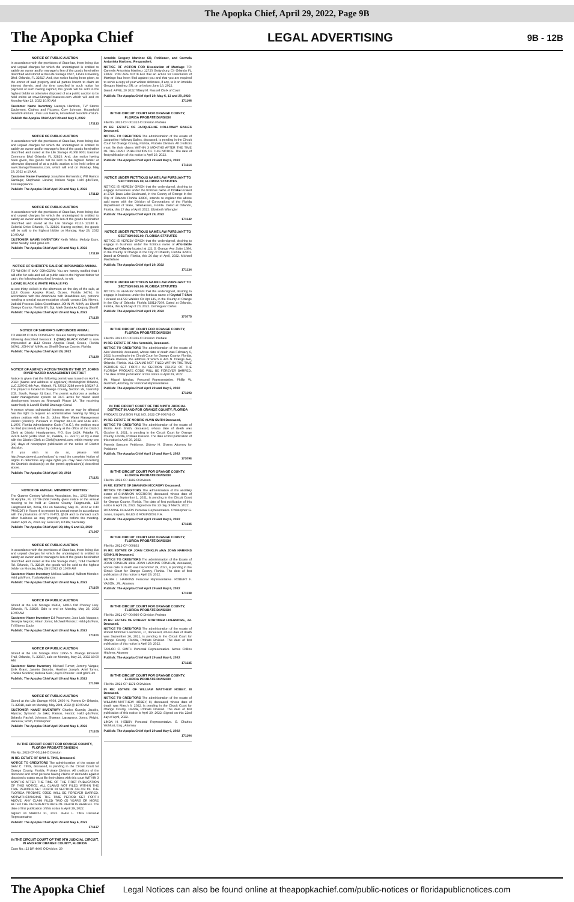The Apopka Chief, April 29, 2022, Page 9B
The Apopka Chief
LEGAL ADVERTISING
9B - 12B
NOTICE OF PUBLIC AUCTION
In accordance with the provisions of State law, there being due and unpaid charges for which the undersigned is entitled to satisfy an owner and/or manager's lien of the goods hereinafter described and stored at the Life Storage #507, 11583 University Blvd. Orlando, FL 32817. And, due notice having been given, to the owner of said property and all parties known to claim an interest therein, and the time specified in such notice for payment of such having expired, the goods will be sold to the highest bidder or otherwise disposed of at a public auction to be held online at www.StorageTreasures.com which will end on Monday-May 23, 2022 10:00 AM
Customer Name Inventory Latonya Hamilton, TV/ Stereo Equipment, Clothes and Pictures; Cory Johnson, Household Goods/Furniture; Jose Luis Garcia, Household Goods/Furniture
Publish the Apopka Chief April 29 and May 6, 2022
171113
NOTICE OF PUBLIC AUCTION
In accordance with the provisions of State law, there being due and unpaid charges for which the undersigned is entitled to satisfy an owner and/or manager's lien of the goods hereinafter described and stored at the Life Storage #1068 9001 Eastmar Commons Blvd Orlando, FL 32825. And, due notice having been given, the goods will be sold to the highest bidder or otherwise disposed of at a public auction to be held online at www.StorageTreasures.com, which will end on Monday, May 23, 2022 at 10 AM.
Customer Name Inventory Josephine Hernandez; Will Ramos Santiago; Stephanie Llavina; Nelson Vega: Hsld gds/Furn, Tools/Appliance.
Publish: The Apopka Chief April 29 and May 6, 2022
171112
NOTICE OF PUBLIC AUCTION
In accordance with the provisions of State law, there being due and unpaid charges for which the undersigned is entitled to satisfy an owner and/or manager's lien of the goods hereinafter described and stored at the Life Storage #1116 12280 E. Colonial Drive Orlando, FL 32826. Having expired, the goods will be sold to the highest bidder on Monday, May 23, 2022 10:00 AM
CUSTOMER NAME/ INVENTORY Keith White; Melody Espy; Artist Newby: Hsld gds/Furn
Publish: The Apopka Chief April 29 and May 6, 2022
171119
NOTICE OF SHERIFF'S SALE OF IMPOUNDED ANIMAL
TO WHOM IT MAY CONCERN: You are hereby notified that I will offer for sale and sell at public sale to the highest bidder for cash, the following described livestock, to-wit:
1 (ONE) BLACK & WHITE FEMALE PIG
at one thirty o'clock in the afternoon on the day of the sale, at 1113 Ocoee Apopka Road, Ocoee, Florida 34761. In accordance with the Americans with Disabilities Act, persons needing a special accommodation should contact Eric Nieves, Judicial Process Sales Coordinator. JOHN W. MINA, as Sheriff Orange County, Florida BY: Sgt. Mark Garcia As Deputy Sheriff
Publish: The Apopka Chief April 29 and May 6, 2022
171130
NOTICE OF SHERIFF'S IMPOUNDED ANIMAL
TO WHOM IT MAY CONCERN: You are hereby notified that the following described livestock: 1 (ONE) BLACK GOAT is now impounded at 1113 Ocoee Apopka Road, Ocoee, Florida 34761. JOHN W. MINA, as Sheriff Orange County, Florida.
Publish: The Apopka Chief April 29, 2022
171129
NOTICE OF AGENCY ACTION TAKEN BY THE ST. JOHNS RIVER WATER MANAGEMENT DISTRICT
Notice is given that the following permit was issued on April 6, 2022: (Name and address of applicant) Mockingbird Orlando, LLC 2200 E 4th Ave, Hialeah, FL 33013-3284 permit 168247-3. The project is located in Orange County, Section 29, Township 20S, South, Range 31 East. The permit authorizes a surface water management system on 36.5 acres for mixed used development known as Riverwalk Phase 1A. The receiving water body is Landlil Outfall Drainage Canal.
A person whose substantial interests are or may be affected has the right to request an administrative hearing by filing a written petition with the St. Johns River Water Management District (District). Pursuant to Chapter 28-106 and Rule 40C-1.1007, Florida Administrative Code (F.A.C.), the petition must be filed (received) either by delivery at the office of the District Clerk at District Headquarters, P.O. Box 1429, Palatka FL 32178-1429 (4049 Reid St, Palatka, FL 32177) or by e-mail with the District Clerk at Clerk@sjrwmd.com, within twenty-one (21) days of newspaper publication of the notice of District decision.
If you wish to do so, please visit http://www.sjrwmd.com/notices/ to read the complete Notice of Rights to determine any legal rights you may have concerning the District's decision(s) on the permit application(s) described above.
Publish: The Apopka Chief April 29, 2022
171121
NOTICE OF ANNUAL MEMBERS' MEETING:
The Quarter Century Wireless Association, Inc., 1972 Martina St Apopka, FL 32703-1558 hereby gives notice of the annual meeting to be held at Greene County Fairgrounds, 120 Fairground Rd, Xenia, OH on Saturday, May 21, 2022 at 1:40 PM (EDT) in Room 4 to present its annual report in accordance with the provisions of NY's N-PCL §519 and to transact such other business as may properly come before the meeting. Dated: April 29, 2022. By: Ron Fish, KX1W, Secretary.
Publish: The Apopka Chief April 29, May 6 and 13, 2022
171097
NOTICE OF PUBLIC AUCTION
In accordance with the provisions of State law, there being due and unpaid charges for which the undersigned is entitled to satisfy an owner and/or manager's lien of the goods hereinafter described and stored at the Life Storage #610, 7244 Overland Rd. Orlando, FL 32810, the goods will be sold to the highest bidder on Monday, May 23rd 2022 @ 10:00 AM
Customer Name Inventory Melissa LaBoeuf; Wilbert Mendez: Hsld gds/Furn, Tools/Appliances
Publish: The Apopka Chief April 29 and May 6, 2022
171100
NOTICE OF PUBLIC AUCTION
Stored at the Life Storage #6304, 14016 Old Cheney Hwy. Orlando, FL 32828. Sale to end on Monday, May 23, 2022 10:00 AM
Customer Name Inventory Ed Passmore; Jose Luis Vasquez; Georgia Negron; Hiram Jones; Michael Mendez: Hsld gds/Furn, TV/Stereo Equip.
Publish: The Apopka Chief April 29 and May 6, 2022
171101
NOTICE OF PUBLIC AUCTION
Stored at the Life Storage #037 11955 S. Orange Blossom Trail, Orlando, FL 32837, sale on Monday, May 23, 2022 10:00 AM
Customer Name Inventory Michael Turner; Jeremy Vargas; Errik Grant; Janette Salcedo; Heather Joseph; Ariel Torres; Frankie Sciolino; Melissa Soto; Joyce Preston: Hsld gds/Furn
Publish: The Apopka Chief April 29 and May 6, 2022
171099
NOTICE OF PUBLIC AUCTION
Stored at the Life Storage #508, 2650 N. Powers Dr Orlando, FL 32818, sale on Monday, May 23rd, 2022 @ 10:00 AM
CUSTOMER NAME/ INVENTORY Charles Guerda; Jacobs, Alyncia; Symond Jo Jake; Ramos, Hector; Hald gds/Furn; Belardo, Pashel; Johnson, Sharean; Lapagneur, Jones; Wright, Vanessa; Smith, Christopher
Publish: The Apopka Chief April 29 and May 6, 2022
171105
IN THE CIRCUIT COURT FOR ORANGE COUNTY, FLORIDA PROBATE DIVISION
File No. 2022-CP-001144-O Division
IN RE: ESTATE OF SAM C. TING, Deceased.
NOTICE TO CREDITORS The administration of the estate of SAM C. TING, deceased, is pending in the Circuit Court for Orange County, Florida, Probate Division. All creditors of the decedent and other persons having claims or demands against decedent's estate must file their claims with this court WITHIN 3 MONTHS AFTER THE TIME OF THE FIRST PUBLICATION OF THIS NOTICE. ALL CLAIMS NOT FILED WITHIN THE TIME PERIODS SET FORTH IN SECTION 733.702 OF THE FLORIDA PROBATE CODE WILL BE FOREVER BARRED. NOTWITHSTANDING THE TIME PERIOD SET FORTH ABOVE, ANY CLAIM FILED TWO (2) YEARS OR MORE AFTER THE DECEDENT'S DATE OF DEATH IS BARRED. The date of first publication of this notice is April 29, 2022.
Signed on MARCH 31, 2022. JEAN L. TING Personal Representative
Publish: The Apopka Chief April 29 and May 6, 2022
171137
IN THE CIRCUIT COURT OF THE 9TH JUDICIAL CIRCUIT, IN AND FOR ORANGE COUNTY, FLORIDA
Case No.: 22 DR 4445 O Division: 29
Arnoldo Gregory Martinez SR, Petitioner, and Carmela Antonieta Martinez, Respondent.
NOTICE OF ACTION FOR Dissolution of Marriage TO: Carmela Antonieta Martinez 12725 Gettysburg Cir Orlando FL 32837. YOU ARE NOTIFIED that an action for Dissolution of Marriage has been filed against you and that you are required to serve a copy of your written defenses, if any, to it on Arnoldo Gregory Martinez SR, on or before June 16, 2022.
Dated: APRIL 20 2022 Tiffany M. Russell Clerk of Court
Publish: The Apopka Chief April 29, May 6, 13 and 20, 2022
171106
IN THE CIRCUIT COURT FOR ORANGE COUNTY, FLORIDA PROBATE DIVISION
File No. 2022-CP-001312-O Division Probate
IN RE: ESTATE OF JACQUELINE HOLLOWAY BAILES Deceased.
NOTICE TO CREDITORS The administration of the estate of Jacqueline Holloway Bailes, deceased, is pending in the Circuit Court for Orange County, Florida, Probate Division. All creditors must file their claims WITHIN 3 MONTHS AFTER THE TIME OF THE FIRST PUBLICATION OF THIS NOTICE. The date of first publication of this notice is April 29, 2022.
Publish: The Apopka Chief April 29 and May 6, 2022
171114
NOTICE UNDER FICTITIOUS NAME LAW PURSUANT TO SECTION 865.09, FLORIDA STATUTES
NOTICE IS HEREBY GIVEN that the undersigned, desiring to engage in business under the fictitious name of CCake located at 2724 Bass Lake Boulevard, in the County of Orange in the City of Orlando Florida 32806, intends to register the above said name with the Division of Corporations of the Florida Department of State, Tallahassee, Florida. Dated at Orlando, Florida, this 27 day of April, 2022. Elizabeth Witengier
Publish: The Apopka Chief April 29, 2022
171142
NOTICE UNDER FICTITIOUS NAME LAW PURSUANT TO SECTION 865.09, FLORIDA STATUTES
NOTICE IS HEREBY GIVEN that the undersigned, desiring to engage in business under the fictitious name of Affordable Repipe of Orlando located at 121 S. Orange Ave Suite 1584, in the County of Orange in the City of Orlando, Florida 32801. Dated at Orlando, Florida, this 26 day of April, 2022. Michael Macfarlane
Publish: The Apopka Chief April 29, 2022
171134
NOTICE UNDER FICTITIOUS NAME LAW PURSUANT TO SECTION 865.09, FLORIDA STATUTES
NOTICE IS HEREBY GIVEN that the undersigned, desiring to engage in business under the fictitious name of Crystal T-Shirt : located at 4723 Walden Cir Apt 135, in the County of Orange in the City of Orlando, Florida 32811-7269. Dated at Orlando, Florida, this April day of 20, 2022. Dominguez Carlos
Publish: The Apopka Chief April 29, 2022
171075
IN THE CIRCUIT COURT FOR ORANGE COUNTY, FLORIDA PROBATE DIVISION
File No. 2022-CP-001326-O Division: Probate
IN RE: ESTATE OF Alex Veronick, Deceased.
NOTICE TO CREDITORS The administration of the estate of Alex Veronick, deceased, whose date of death was February 6, 2022, is pending in the Circuit Court for Orange County, Florida, Probate Division, the address of which is 425 N. Orange Ave, Orlando, Florida. ALL CLAIMS NOT FILED WITHIN THE TIME PERIODS SET FORTH IN SECTION 733.702 OF THE FLORIDA PROBATE CODE WILL BE FOREVER BARRED. The date of first publication of this notice is April 29, 2022.
Mr. Miguel Iglesias, Personal Representative. Phillip W. Gunthert, Attorney for Personal Representative
Publish: The Apopka Chief April 29 and May 6, 2022
171103
IN THE CIRCUIT COURT OF THE NINTH JUDICIAL DISTRICT IN AND FOR ORANGE COUNTY, FLORIDA
PROBATE DIVISION FILE NO. 2022-CP-000741-O
IN RE: ESTATE OF MORRIS ALVIN SMITH Deceased,
NOTICE TO CREDITORS The administration of the estate of Morris Alvin Smith, deceased, whose date of death was October 8, 2021, is pending in the Circuit Court for Orange County, Florida, Probate Division. The date of first publication of this notice is April 29, 2022.
Pamela Barsone Petitioner. Sidney H. Shams Attorney for Petitioner
Publish: The Apopka Chief April 29 and May 6, 2022
171098
IN THE CIRCUIT COURT FOR ORANGE COUNTY, FLORIDA PROBATE DIVISION
File No. 2022-CP-1182-O Division
IN RE: ESTATE OF SHANNON MCCRORY Deceased.
NOTICE TO CREDITORS The administration of the ancillary estate of SHANNON MCCRORY, deceased, whose date of death was September 1, 2021, is pending in the Circuit Court for Orange County, Florida. The date of first publication of this notice is April 29, 2022. Signed on this 23 day of March, 2022.
ROXANNE DRAGON Personal Representative. Christopher G. Jones, Esquire, GILES & ROBINSON, P.A.
Publish: The Apopka Chief April 29 and May 6, 2022
171136
IN THE CIRCUIT COURT FOR ORANGE COUNTY, FLORIDA PROBATE DIVISION
File No. 2022-CP-000852
IN RE: ESTATE OF JOAN CONKLIN a/k/a JOAN HARKINS CONKLIN Deceased.
NOTICE TO CREDITORS The administration of the Estate of JOAN CONKLIN a/k/a JOAN HARKINS CONKLIN, deceased, whose date of death was December 29, 2021, is pending in the Circuit Court for Orange County, Florida. The date of first publication of this notice is April 29, 2022.
LAURA J. HARKINS Personal Representative. ROBERT F. VASON, JR., Attorney
Publish: The Apopka Chief April 29 and May 6, 2022
171138
IN THE CIRCUIT COURT FOR ORANGE COUNTY, FLORIDA PROBATE DIVISION
File No. 2021-CP-004030-O Division Probate
IN RE: ESTATE OF ROBERT MORTIMER LIVERMORE, JR. Deceased.
NOTICE TO CREDITORS The administration of the estate of Robert Mortimer Livermore, Jr., deceased, whose date of death was September 26, 2021, is pending in the Circuit Court for Orange County, Florida, Probate Division. The date of first publication of this notice is April 29, 2022.
TAYLOR C. SMITH Personal Representative. Aimee Collins Hitchner, Attorney
Publish: The Apopka Chief April 29 and May 6, 2022
171135
IN THE CIRCUIT COURT FOR ORANGE COUNTY, FLORIDA PROBATE DIVISION
File No. 2022-CP-1171-O Division
IN RE: ESTATE OF WILLIAM MATTHEW HOBBY, III Deceased.
NOTICE TO CREDITORS The administration of the estate of WILLIAM MATTHEW HOBBY, III, deceased, whose date of death was March 6, 2022, is pending in the Circuit Court for Orange County, Florida, Probate Division. The date of first publication of this notice is April 29, 2022. Signed on this 22nd day of April, 2022.
LINDA H. HOBBY Personal Representative. G. Charles Wohlust, Esq., Attorney
Publish: The Apopka Chief April 29 and May 6, 2022
171104
The Apopka Chief
Legal Notices can also be found online at theapopkachief.com/public-notices or floridapublicnotices.com